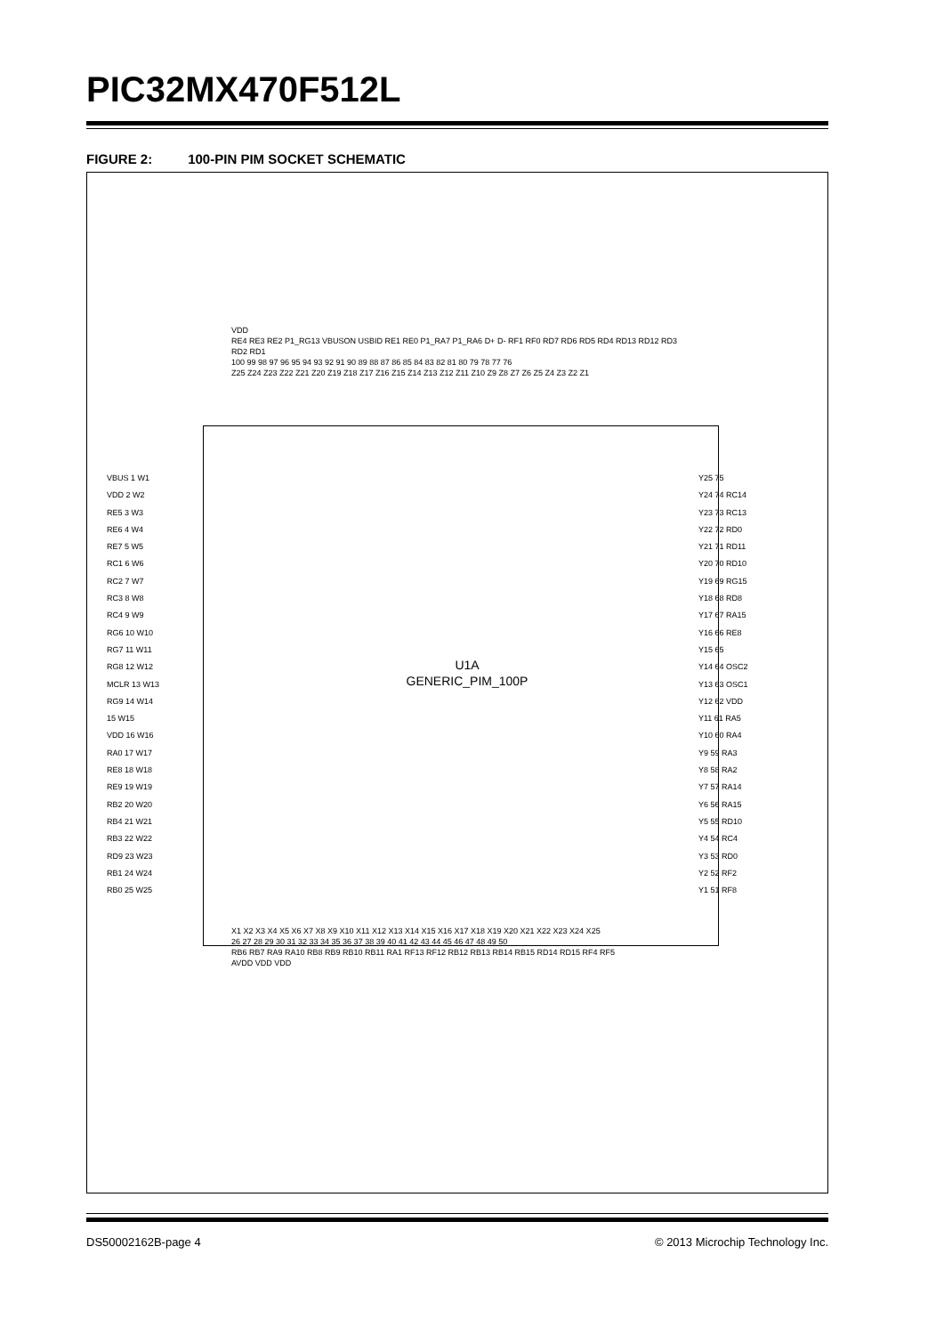PIC32MX470F512L
FIGURE 2: 100-PIN PIM SOCKET SCHEMATIC
VBUS 1 W1
VDD 2 W2
RE5 3 W3
RE6 4 W4
RE7 5 W5
RC1 6 W6
RC2 7 W7
RC3 8 W8
RC4 9 W9
RG6 10 W10
RG7 11 W11
RG8 12 W12
MCLR 13 W13
RG9 14 W14
15 W15
VDD 16 W16
RA0 17 W17
RE8 18 W18
RE9 19 W19
RB2 20 W20
RB4 21 W21
RB3 22 W22
RD9 23 W23
RB1 24 W24
RB0 25 W25
Y25 75
Y24 74 RC14
Y23 73 RC13
Y22 72 RD0
Y21 71 RD11
Y20 70 RD10
Y19 69 RG15
Y18 68 RD8
Y17 67 RA15
Y16 66 RE8
Y15 65
Y14 64 OSC2
Y13 63 OSC1
Y12 62 VDD
Y11 61 RA5
Y10 60 RA4
Y9 59 RA3
Y8 58 RA2
Y7 57 RA14
Y6 56 RA15
Y5 55 RD10
Y4 54 RC4
Y3 53 RD0
Y2 52 RF2
Y1 51 RF8
VDD
RE4 RE3 RE2 P1_RG13 VBUSON USBID RE1 RE0 P1_RA7 P1_RA6 D+ D- RF1 RF0 RD7 RD6 RD5 RD4 RD13 RD12 RD3 RD2 RD1
100 99 98 97 96 95 94 93 92 91 90 89 88 87 86 85 84 83 82 81 80 79 78 77 76
Z25 Z24 Z23 Z22 Z21 Z20 Z19 Z18 Z17 Z16 Z15 Z14 Z13 Z12 Z11 Z10 Z9 Z8 Z7 Z6 Z5 Z4 Z3 Z2 Z1
U1A
GENERIC_PIM_100P
X1 X2 X3 X4 X5 X6 X7 X8 X9 X10 X11 X12 X13 X14 X15 X16 X17 X18 X19 X20 X21 X22 X23 X24 X25
26 27 28 29 30 31 32 33 34 35 36 37 38 39 40 41 42 43 44 45 46 47 48 49 50
RB6 RB7 RA9 RA10 RB8 RB9 RB10 RB11 RA1 RF13 RF12 RB12 RB13 RB14 RB15 RD14 RD15 RF4 RF5
AVDD VDD VDD
DS50002162B-page 4 © 2013 Microchip Technology Inc.